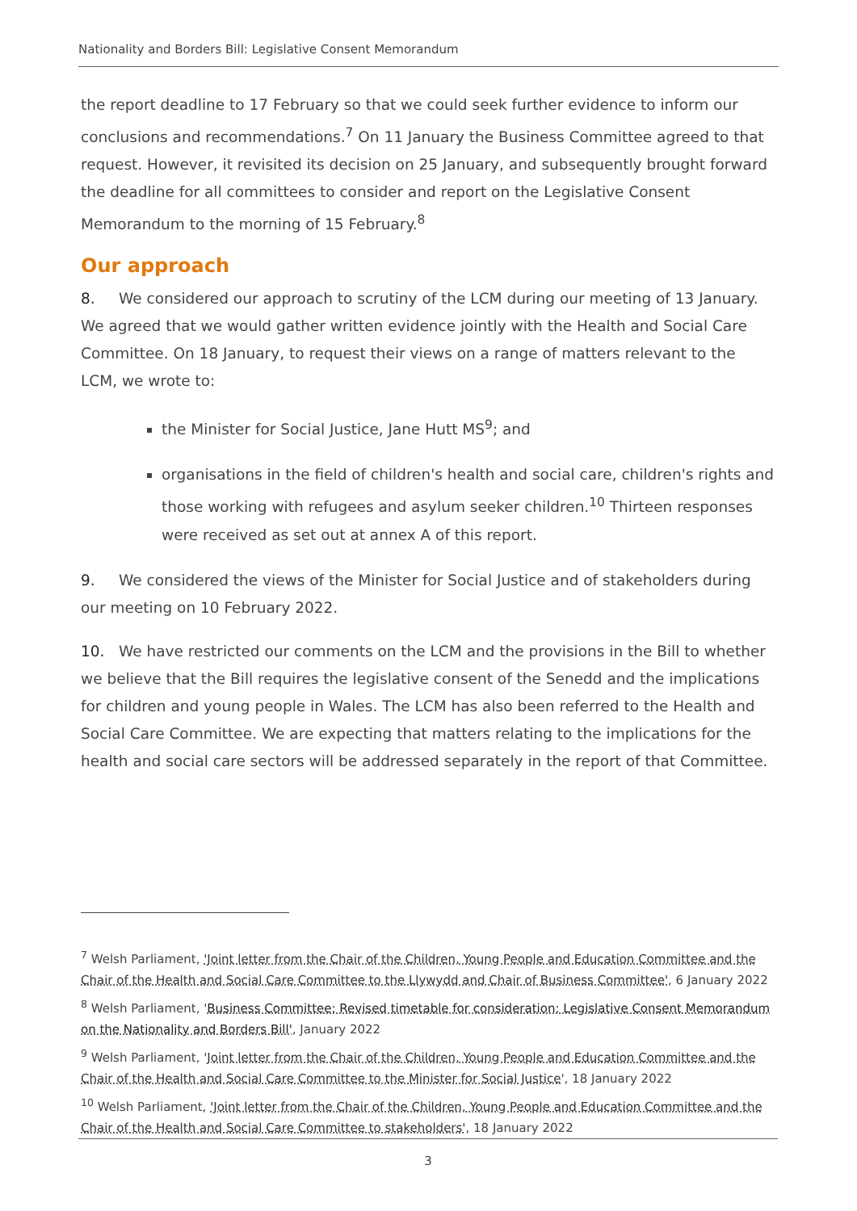Nationality and Borders Bill: Legislative Consent Memorandum
the report deadline to 17 February so that we could seek further evidence to inform our conclusions and recommendations.<sup>7</sup> On 11 January the Business Committee agreed to that request. However, it revisited its decision on 25 January, and subsequently brought forward the deadline for all committees to consider and report on the Legislative Consent Memorandum to the morning of 15 February.<sup>8</sup>
Our approach
8. We considered our approach to scrutiny of the LCM during our meeting of 13 January. We agreed that we would gather written evidence jointly with the Health and Social Care Committee. On 18 January, to request their views on a range of matters relevant to the LCM, we wrote to:
the Minister for Social Justice, Jane Hutt MS<sup>9</sup>; and
organisations in the field of children's health and social care, children's rights and those working with refugees and asylum seeker children.<sup>10</sup> Thirteen responses were received as set out at annex A of this report.
9. We considered the views of the Minister for Social Justice and of stakeholders during our meeting on 10 February 2022.
10. We have restricted our comments on the LCM and the provisions in the Bill to whether we believe that the Bill requires the legislative consent of the Senedd and the implications for children and young people in Wales. The LCM has also been referred to the Health and Social Care Committee. We are expecting that matters relating to the implications for the health and social care sectors will be addressed separately in the report of that Committee.
<sup>7</sup> Welsh Parliament, 'Joint letter from the Chair of the Children, Young People and Education Committee and the Chair of the Health and Social Care Committee to the Llywydd and Chair of Business Committee', 6 January 2022
<sup>8</sup> Welsh Parliament, 'Business Committee: Revised timetable for consideration: Legislative Consent Memorandum on the Nationality and Borders Bill', January 2022
<sup>9</sup> Welsh Parliament, 'Joint letter from the Chair of the Children, Young People and Education Committee and the Chair of the Health and Social Care Committee to the Minister for Social Justice', 18 January 2022
<sup>10</sup> Welsh Parliament, 'Joint letter from the Chair of the Children, Young People and Education Committee and the Chair of the Health and Social Care Committee to stakeholders', 18 January 2022
3